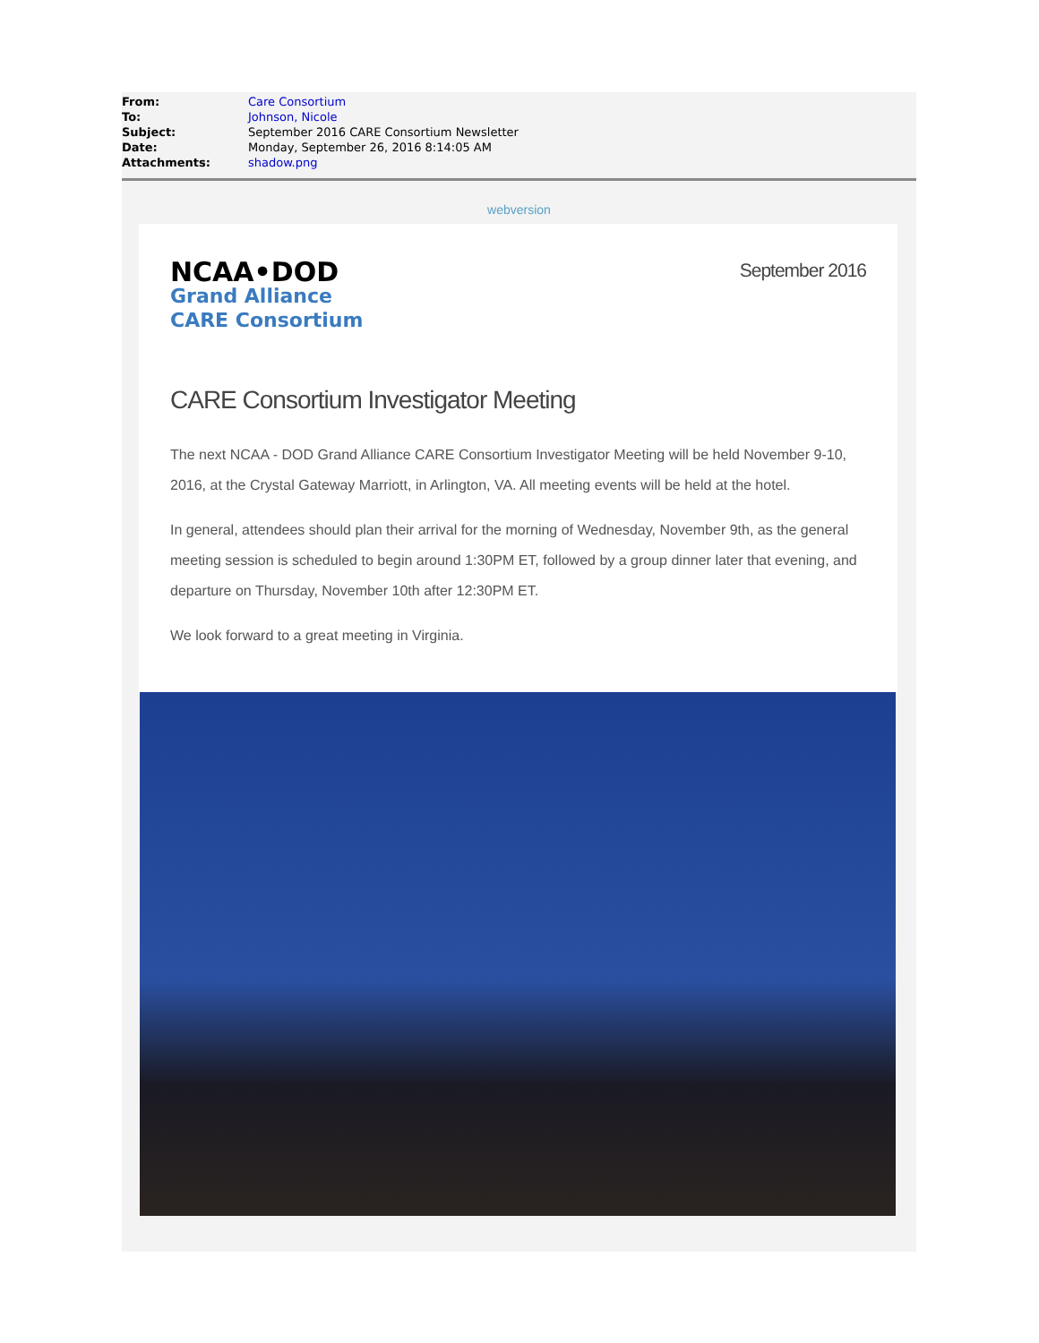From: Care Consortium
To: Johnson, Nicole
Subject: September 2016 CARE Consortium Newsletter
Date: Monday, September 26, 2016 8:14:05 AM
Attachments: shadow.png
webversion
NCAA•DOD
Grand Alliance
CARE Consortium
September 2016
CARE Consortium Investigator Meeting
The next NCAA - DOD Grand Alliance CARE Consortium Investigator Meeting will be held November 9-10, 2016, at the Crystal Gateway Marriott, in Arlington, VA. All meeting events will be held at the hotel.
In general, attendees should plan their arrival for the morning of Wednesday, November 9th, as the general meeting session is scheduled to begin around 1:30PM ET, followed by a group dinner later that evening, and departure on Thursday, November 10th after 12:30PM ET.
We look forward to a great meeting in Virginia.